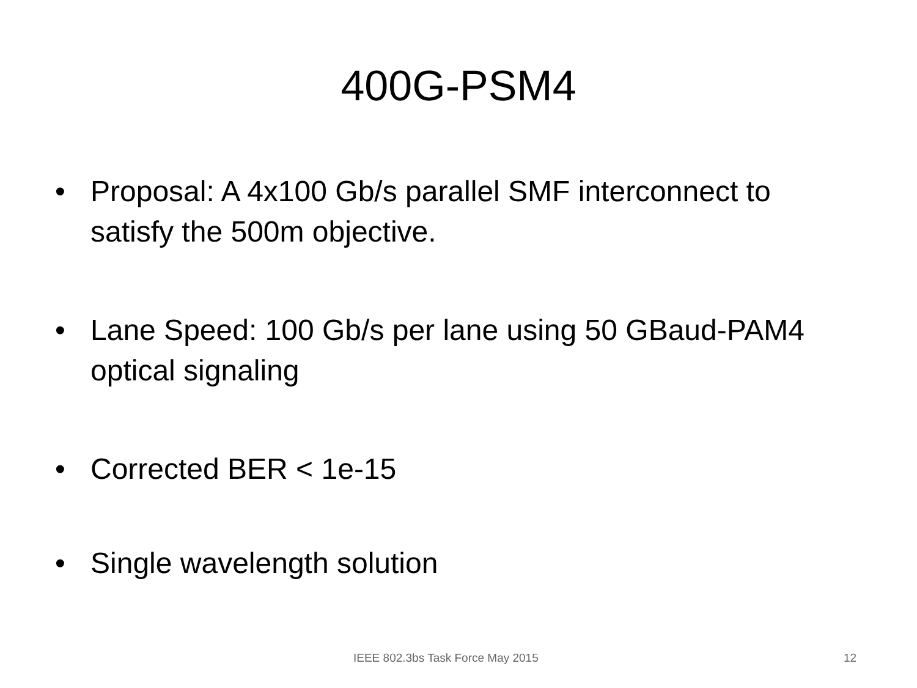400G-PSM4
• Proposal: A 4x100 Gb/s parallel SMF interconnect to satisfy the 500m objective.
• Lane Speed: 100 Gb/s per lane using 50 GBaud-PAM4 optical signaling
• Corrected BER < 1e-15
• Single wavelength solution
IEEE 802.3bs Task Force May 2015 12